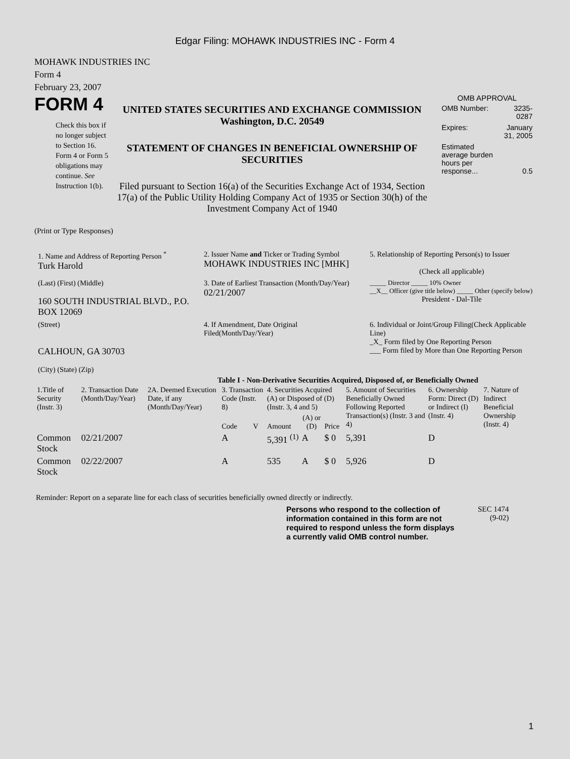Edgar Filing: MOHAWK INDUSTRIES INC - Form 4
MOHAWK INDUSTRIES INC
Form 4
February 23, 2007
FORM 4
Check this box if no longer subject to Section 16. Form 4 or Form 5 obligations may continue. See Instruction 1(b).
UNITED STATES SECURITIES AND EXCHANGE COMMISSION
Washington, D.C. 20549
STATEMENT OF CHANGES IN BENEFICIAL OWNERSHIP OF SECURITIES
Filed pursuant to Section 16(a) of the Securities Exchange Act of 1934, Section 17(a) of the Public Utility Holding Company Act of 1935 or Section 30(h) of the Investment Company Act of 1940
OMB APPROVAL
| OMB Number: | 3235-0287 |
| Expires: | January 31, 2005 |
| Estimated average burden hours per response... | 0.5 |
(Print or Type Responses)
| 1. Name and Address of Reporting Person <sup>*</sup> Turk Harold | 2. Issuer Name and Ticker or Trading Symbol MOHAWK INDUSTRIES INC [MHK] | 5. Relationship of Reporting Person(s) to Issuer (Check all applicable) |
| (Last) (First) (Middle) 160 SOUTH INDUSTRIAL BLVD., P.O. BOX 12069 | 3. Date of Earliest Transaction (Month/Day/Year) 02/21/2007 | _____ Director _____ 10% Owner __X__ Officer (give title below) _____ Other (specify below) President - Dal-Tile |
| (Street) CALHOUN, GA 30703 (City) (State) (Zip) | 4. If Amendment, Date Original Filed(Month/Day/Year) | 6. Individual or Joint/Group Filing(Check Applicable Line) _X_ Form filed by One Reporting Person ___ Form filed by More than One Reporting Person |
Table I - Non-Derivative Securities Acquired, Disposed of, or Beneficially Owned
| 1.Title of Security (Instr. 3) | 2. Transaction Date (Month/Day/Year) | 2A. Deemed Execution Date, if any (Month/Day/Year) | 3. Transaction Code (Instr. 8) | | 4. Securities Acquired (A) or Disposed of (D) (Instr. 3, 4 and 5) | | | 5. Amount of Securities Beneficially Owned Following Reported Transaction(s) (Instr. 3 and 4) | 6. Ownership Form: Direct (D) or Indirect (I) (Instr. 4) | 7. Nature of Indirect Beneficial Ownership (Instr. 4) |
| --- | --- | --- | --- | --- | --- | --- | --- | --- | --- | --- |
| | | | Code | V | Amount | (A) or (D) | Price | | | |
| Common Stock | 02/21/2007 | | A | | 5,391 <sup>(1)</sup> | A | $ 0 | 5,391 | D | |
| Common Stock | 02/22/2007 | | A | | 535 | A | $ 0 | 5,926 | D | |
Reminder: Report on a separate line for each class of securities beneficially owned directly or indirectly.
Persons who respond to the collection of information contained in this form are not required to respond unless the form displays a currently valid OMB control number.
SEC 1474
(9-02)
1